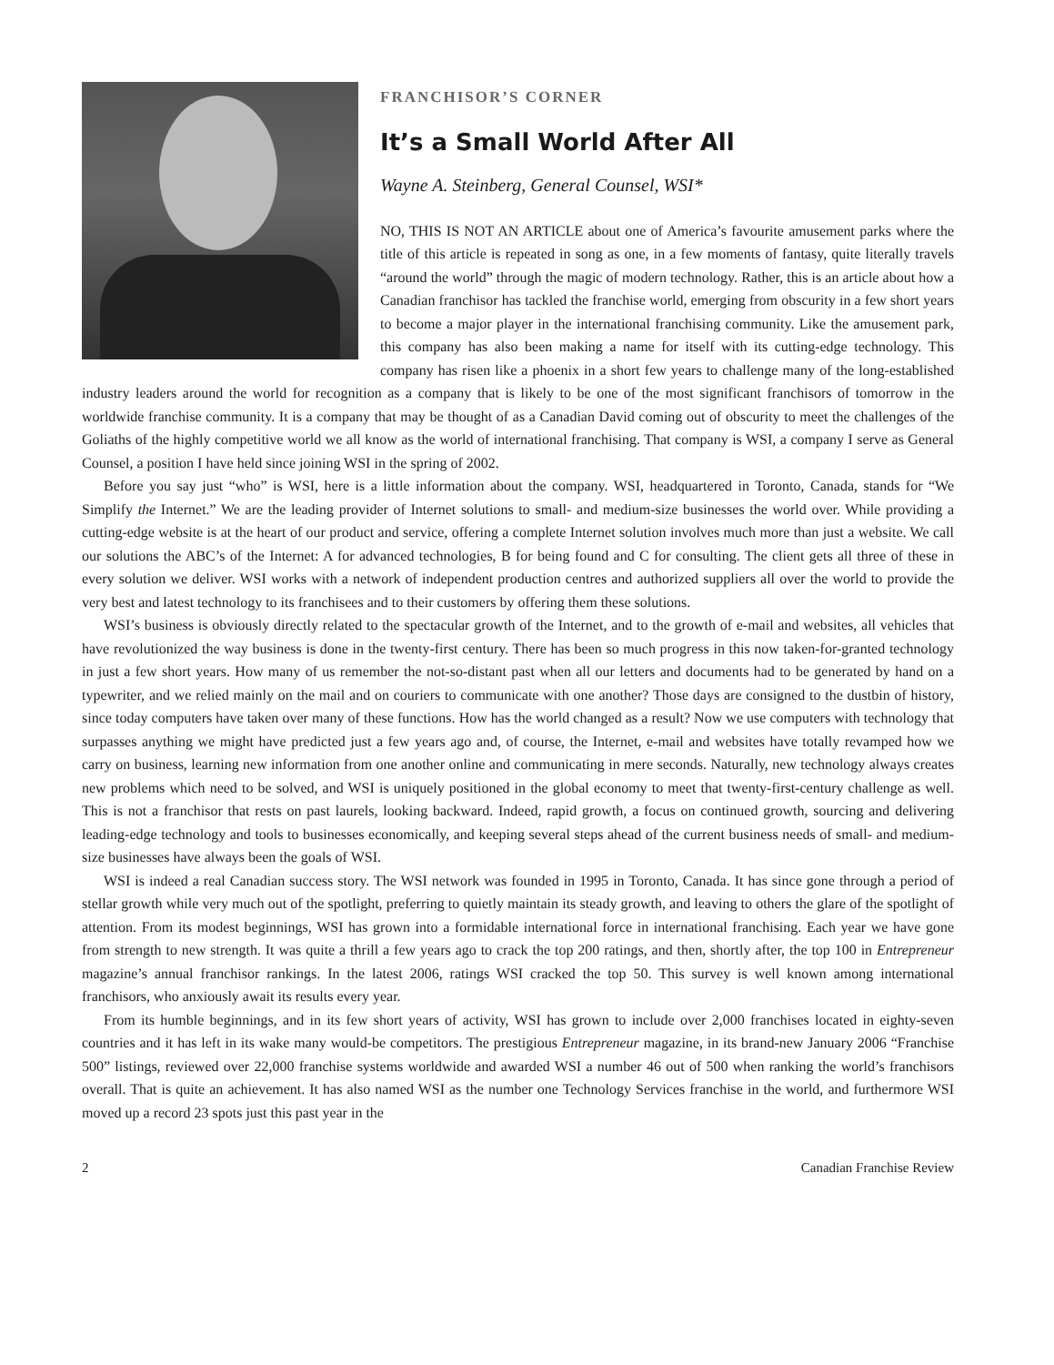FRANCHISOR’S CORNER
It’s a Small World After All
Wayne A. Steinberg, General Counsel, WSI*
NO, THIS IS NOT AN ARTICLE about one of America’s favourite amusement parks where the title of this article is repeated in song as one, in a few moments of fantasy, quite literally travels “around the world” through the magic of modern technology. Rather, this is an article about how a Canadian franchisor has tackled the franchise world, emerging from obscurity in a few short years to become a major player in the international franchising community. Like the amusement park, this company has also been making a name for itself with its cutting-edge technology. This company has risen like a phoenix in a short few years to challenge many of the long-established industry leaders around the world for recognition as a company that is likely to be one of the most significant franchisors of tomorrow in the worldwide franchise community. It is a company that may be thought of as a Canadian David coming out of obscurity to meet the challenges of the Goliaths of the highly competitive world we all know as the world of international franchising. That company is WSI, a company I serve as General Counsel, a position I have held since joining WSI in the spring of 2002.
Before you say just “who” is WSI, here is a little information about the company. WSI, headquartered in Toronto, Canada, stands for “We Simplify the Internet.” We are the leading provider of Internet solutions to small- and medium-size businesses the world over. While providing a cutting-edge website is at the heart of our product and service, offering a complete Internet solution involves much more than just a website. We call our solutions the ABC’s of the Internet: A for advanced technologies, B for being found and C for consulting. The client gets all three of these in every solution we deliver. WSI works with a network of independent production centres and authorized suppliers all over the world to provide the very best and latest technology to its franchisees and to their customers by offering them these solutions.
WSI’s business is obviously directly related to the spectacular growth of the Internet, and to the growth of e-mail and websites, all vehicles that have revolutionized the way business is done in the twenty-first century. There has been so much progress in this now taken-for-granted technology in just a few short years. How many of us remember the not-so-distant past when all our letters and documents had to be generated by hand on a typewriter, and we relied mainly on the mail and on couriers to communicate with one another? Those days are consigned to the dustbin of history, since today computers have taken over many of these functions. How has the world changed as a result? Now we use computers with technology that surpasses anything we might have predicted just a few years ago and, of course, the Internet, e-mail and websites have totally revamped how we carry on business, learning new information from one another online and communicating in mere seconds. Naturally, new technology always creates new problems which need to be solved, and WSI is uniquely positioned in the global economy to meet that twenty-first-century challenge as well. This is not a franchisor that rests on past laurels, looking backward. Indeed, rapid growth, a focus on continued growth, sourcing and delivering leading-edge technology and tools to businesses economically, and keeping several steps ahead of the current business needs of small- and medium-size businesses have always been the goals of WSI.
WSI is indeed a real Canadian success story. The WSI network was founded in 1995 in Toronto, Canada. It has since gone through a period of stellar growth while very much out of the spotlight, preferring to quietly maintain its steady growth, and leaving to others the glare of the spotlight of attention. From its modest beginnings, WSI has grown into a formidable international force in international franchising. Each year we have gone from strength to new strength. It was quite a thrill a few years ago to crack the top 200 ratings, and then, shortly after, the top 100 in Entrepreneur magazine’s annual franchisor rankings. In the latest 2006, ratings WSI cracked the top 50. This survey is well known among international franchisors, who anxiously await its results every year.
From its humble beginnings, and in its few short years of activity, WSI has grown to include over 2,000 franchises located in eighty-seven countries and it has left in its wake many would-be competitors. The prestigious Entrepreneur magazine, in its brand-new January 2006 “Franchise 500” listings, reviewed over 22,000 franchise systems worldwide and awarded WSI a number 46 out of 500 when ranking the world’s franchisors overall. That is quite an achievement. It has also named WSI as the number one Technology Services franchise in the world, and furthermore WSI moved up a record 23 spots just this past year in the
2 Canadian Franchise Review